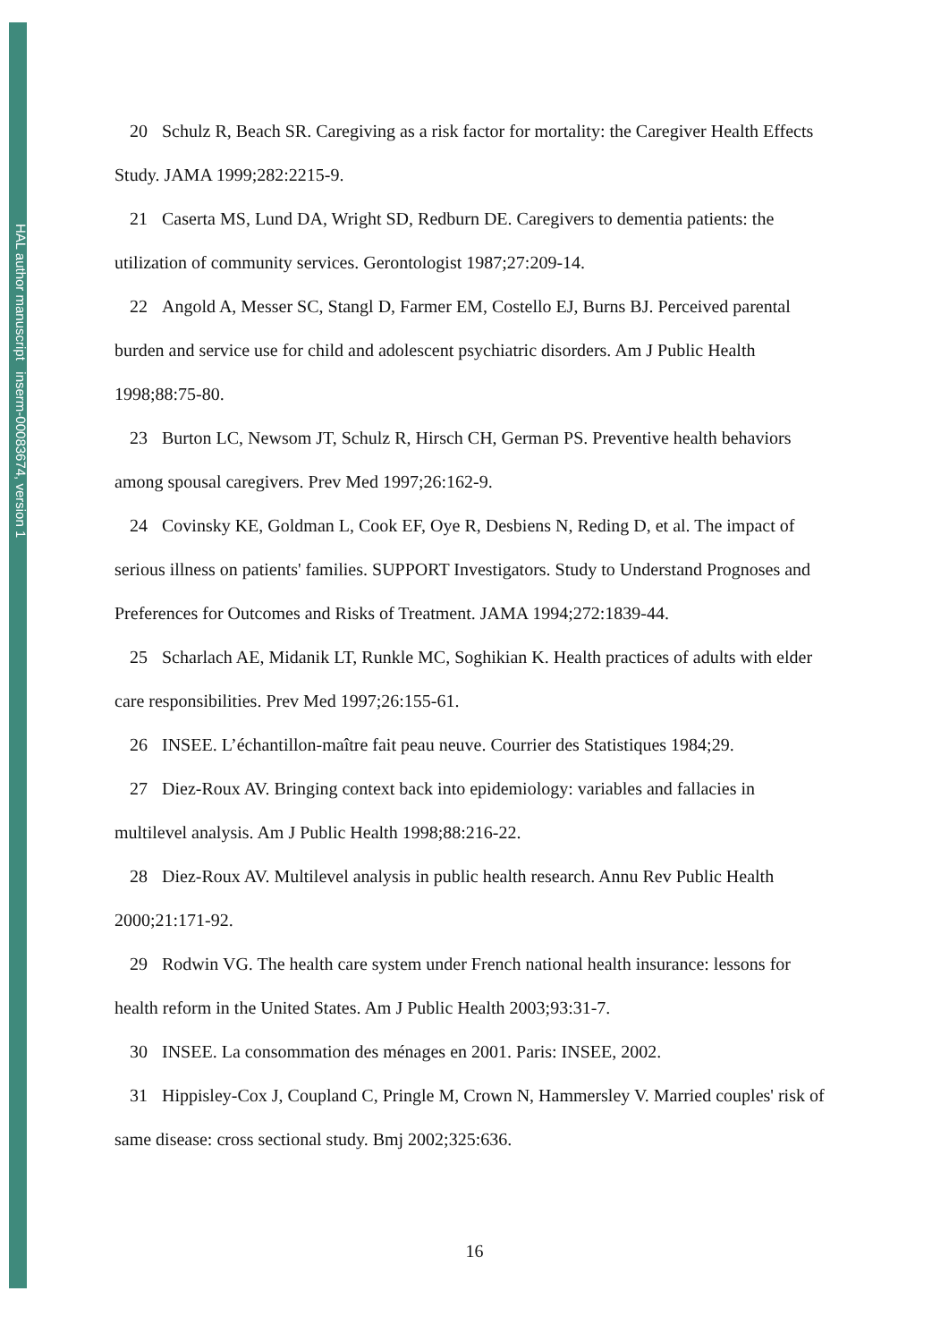HAL author manuscript inserm-00083674, version 1
20 Schulz R, Beach SR. Caregiving as a risk factor for mortality: the Caregiver Health Effects Study. JAMA 1999;282:2215-9.
21 Caserta MS, Lund DA, Wright SD, Redburn DE. Caregivers to dementia patients: the utilization of community services. Gerontologist 1987;27:209-14.
22 Angold A, Messer SC, Stangl D, Farmer EM, Costello EJ, Burns BJ. Perceived parental burden and service use for child and adolescent psychiatric disorders. Am J Public Health 1998;88:75-80.
23 Burton LC, Newsom JT, Schulz R, Hirsch CH, German PS. Preventive health behaviors among spousal caregivers. Prev Med 1997;26:162-9.
24 Covinsky KE, Goldman L, Cook EF, Oye R, Desbiens N, Reding D, et al. The impact of serious illness on patients' families. SUPPORT Investigators. Study to Understand Prognoses and Preferences for Outcomes and Risks of Treatment. JAMA 1994;272:1839-44.
25 Scharlach AE, Midanik LT, Runkle MC, Soghikian K. Health practices of adults with elder care responsibilities. Prev Med 1997;26:155-61.
26 INSEE. L’échantillon-maître fait peau neuve. Courrier des Statistiques 1984;29.
27 Diez-Roux AV. Bringing context back into epidemiology: variables and fallacies in multilevel analysis. Am J Public Health 1998;88:216-22.
28 Diez-Roux AV. Multilevel analysis in public health research. Annu Rev Public Health 2000;21:171-92.
29 Rodwin VG. The health care system under French national health insurance: lessons for health reform in the United States. Am J Public Health 2003;93:31-7.
30 INSEE. La consommation des ménages en 2001. Paris: INSEE, 2002.
31 Hippisley-Cox J, Coupland C, Pringle M, Crown N, Hammersley V. Married couples' risk of same disease: cross sectional study. Bmj 2002;325:636.
16